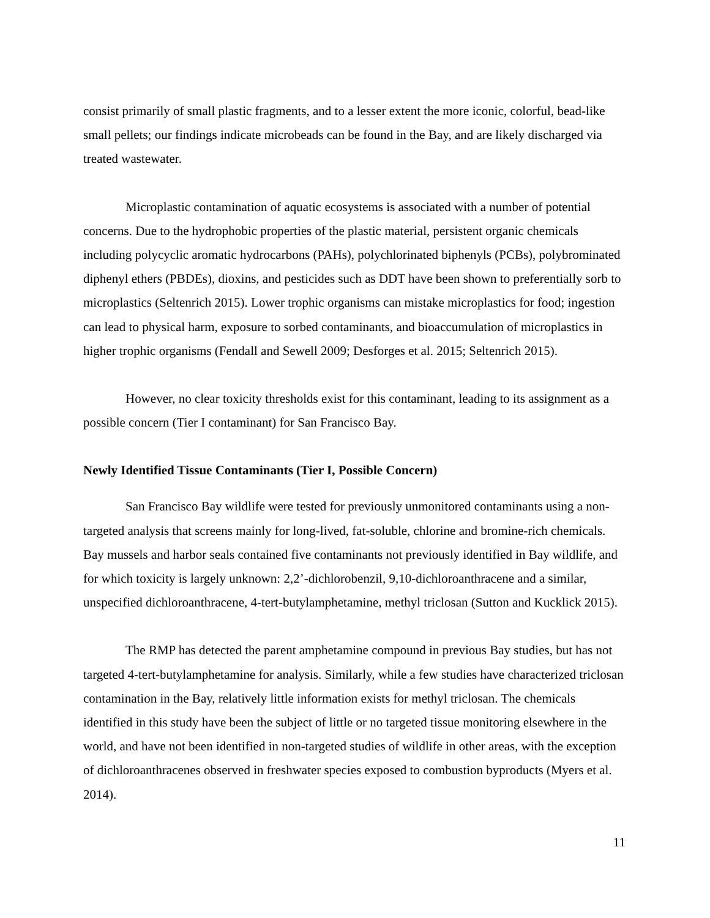consist primarily of small plastic fragments, and to a lesser extent the more iconic, colorful, bead-like small pellets; our findings indicate microbeads can be found in the Bay, and are likely discharged via treated wastewater.
Microplastic contamination of aquatic ecosystems is associated with a number of potential concerns. Due to the hydrophobic properties of the plastic material, persistent organic chemicals including polycyclic aromatic hydrocarbons (PAHs), polychlorinated biphenyls (PCBs), polybrominated diphenyl ethers (PBDEs), dioxins, and pesticides such as DDT have been shown to preferentially sorb to microplastics (Seltenrich 2015). Lower trophic organisms can mistake microplastics for food; ingestion can lead to physical harm, exposure to sorbed contaminants, and bioaccumulation of microplastics in higher trophic organisms (Fendall and Sewell 2009; Desforges et al. 2015; Seltenrich 2015).
However, no clear toxicity thresholds exist for this contaminant, leading to its assignment as a possible concern (Tier I contaminant) for San Francisco Bay.
Newly Identified Tissue Contaminants (Tier I, Possible Concern)
San Francisco Bay wildlife were tested for previously unmonitored contaminants using a non-targeted analysis that screens mainly for long-lived, fat-soluble, chlorine and bromine-rich chemicals. Bay mussels and harbor seals contained five contaminants not previously identified in Bay wildlife, and for which toxicity is largely unknown: 2,2’-dichlorobenzil, 9,10-dichloroanthracene and a similar, unspecified dichloroanthracene, 4-tert-butylamphetamine, methyl triclosan (Sutton and Kucklick 2015).
The RMP has detected the parent amphetamine compound in previous Bay studies, but has not targeted 4-tert-butylamphetamine for analysis. Similarly, while a few studies have characterized triclosan contamination in the Bay, relatively little information exists for methyl triclosan. The chemicals identified in this study have been the subject of little or no targeted tissue monitoring elsewhere in the world, and have not been identified in non-targeted studies of wildlife in other areas, with the exception of dichloroanthracenes observed in freshwater species exposed to combustion byproducts (Myers et al. 2014).
11